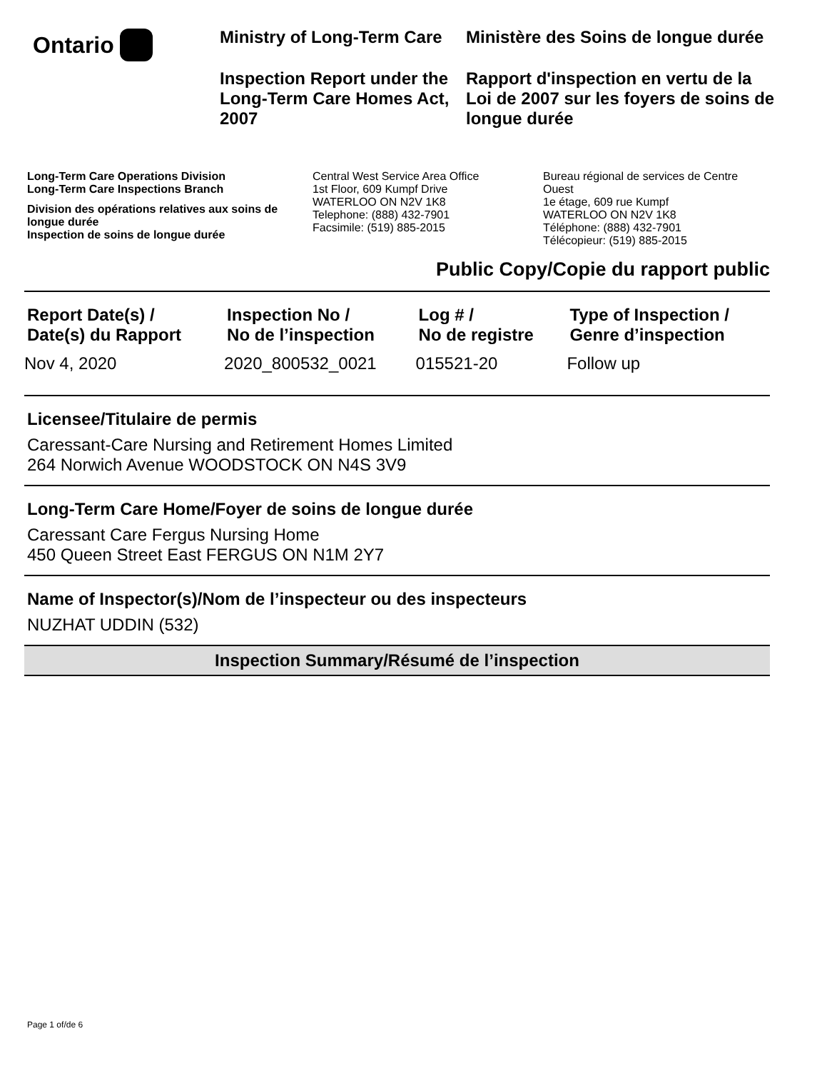Ontario
Ministry of Long-Term Care
Inspection Report under the Long-Term Care Homes Act, 2007
Ministère des Soins de longue durée
Rapport d'inspection en vertu de la Loi de 2007 sur les foyers de soins de longue durée
Long-Term Care Operations Division
Long-Term Care Inspections Branch
Division des opérations relatives aux soins de longue durée
Inspection de soins de longue durée
Central West Service Area Office
1st Floor, 609 Kumpf Drive
WATERLOO ON N2V 1K8
Telephone: (888) 432-7901
Facsimile: (519) 885-2015
Bureau régional de services de Centre
Ouest
1e étage, 609 rue Kumpf
WATERLOO ON N2V 1K8
Téléphone: (888) 432-7901
Télécopieur: (519) 885-2015
Public Copy/Copie du rapport public
| Report Date(s) / Date(s) du Rapport | Inspection No / No de l’inspection | Log # / No de registre | Type of Inspection / Genre d’inspection |
| --- | --- | --- | --- |
| Nov 4, 2020 | 2020_800532_0021 | 015521-20 | Follow up |
Licensee/Titulaire de permis
Caressant-Care Nursing and Retirement Homes Limited
264 Norwich Avenue WOODSTOCK ON N4S 3V9
Long-Term Care Home/Foyer de soins de longue durée
Caressant Care Fergus Nursing Home
450 Queen Street East FERGUS ON N1M 2Y7
Name of Inspector(s)/Nom de l’inspecteur ou des inspecteurs
NUZHAT UDDIN (532)
Inspection Summary/Résumé de l’inspection
Page 1 of/de 6